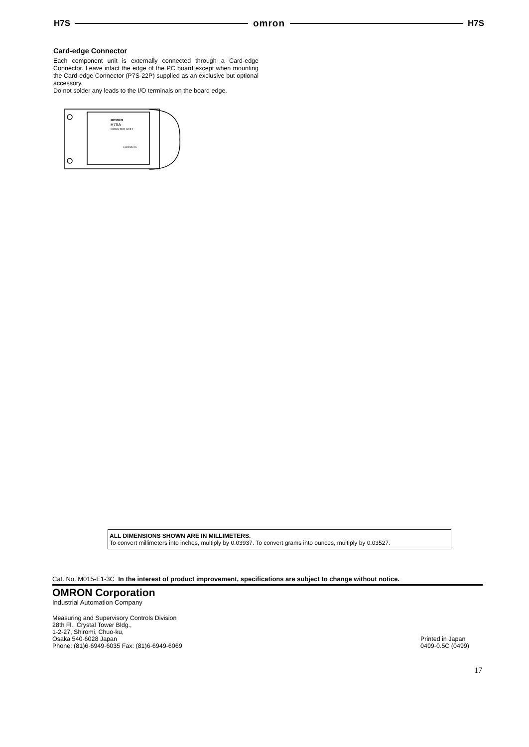H7S omron H7S
Card-edge Connector
Each component unit is externally connected through a Card-edge Connector. Leave intact the edge of the PC board except when mounting the Card-edge Connector (P7S-22P) supplied as an exclusive but optional accessory.
Do not solder any leads to the I/O terminals on the board edge.
omron
H7SA
COUNTER UNIT
1310285-0A
ALL DIMENSIONS SHOWN ARE IN MILLIMETERS.
To convert millimeters into inches, multiply by 0.03937. To convert grams into ounces, multiply by 0.03527.
Cat. No. M015-E1-3C In the interest of product improvement, specifications are subject to change without notice.
OMRON Corporation
Industrial Automation Company
Measuring and Supervisory Controls Division
28th Fl., Crystal Tower Bldg.,
1-2-27, Shiromi, Chuo-ku,
Osaka 540-6028 Japan
Phone: (81)6-6949-6035 Fax: (81)6-6949-6069
Printed in Japan
0499-0.5C (0499)
17